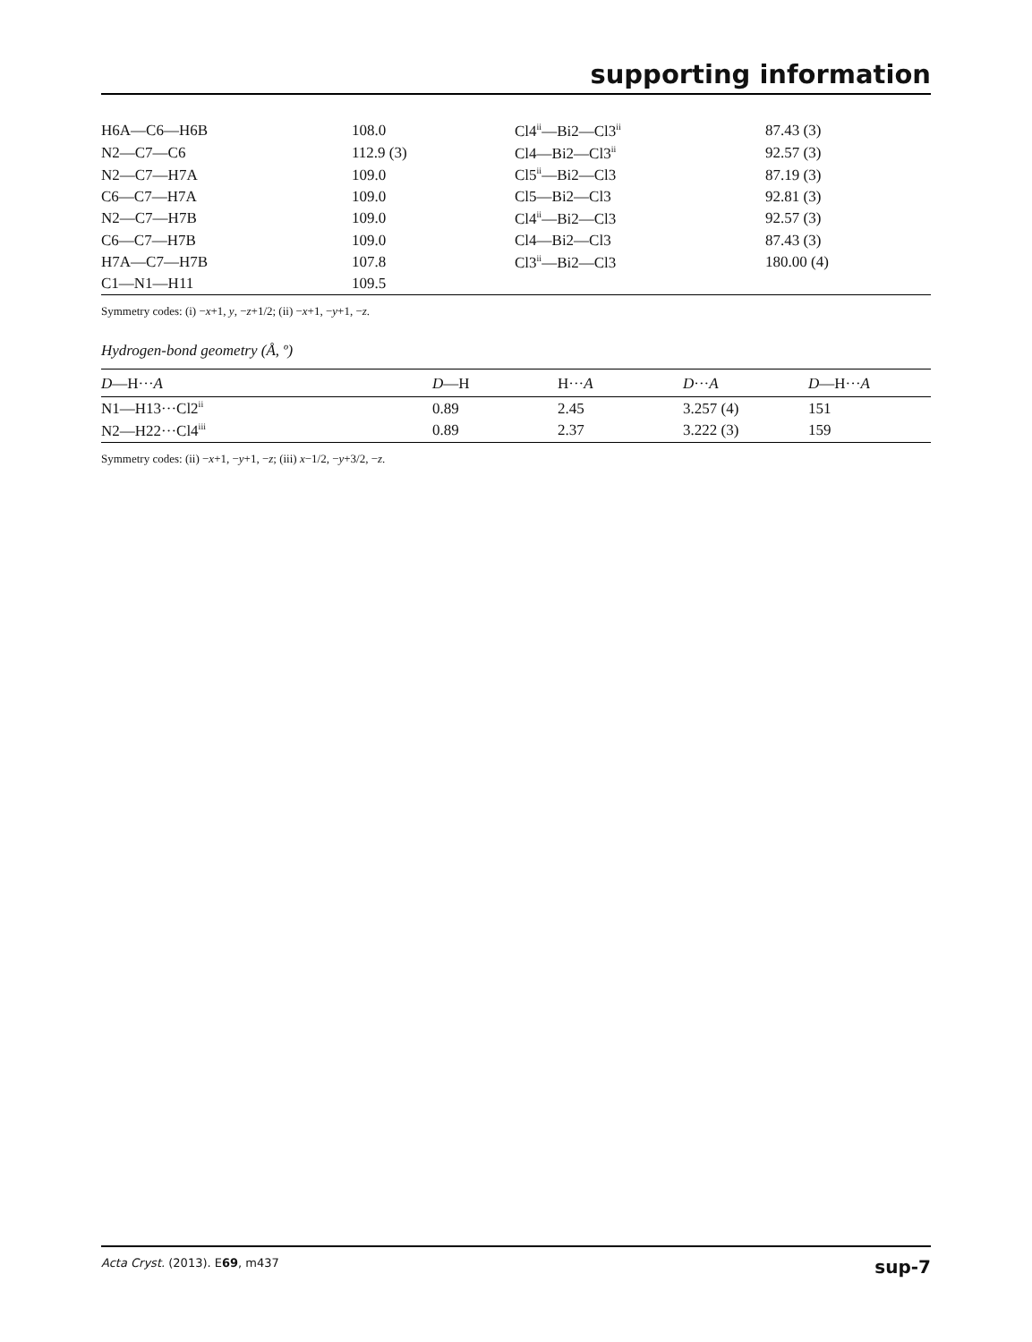supporting information
| H6A—C6—H6B | 108.0 | Cl4<sup>ii</sup>—Bi2—Cl3<sup>ii</sup> | 87.43 (3) |
| N2—C7—C6 | 112.9 (3) | Cl4—Bi2—Cl3<sup>ii</sup> | 92.57 (3) |
| N2—C7—H7A | 109.0 | Cl5<sup>ii</sup>—Bi2—Cl3 | 87.19 (3) |
| C6—C7—H7A | 109.0 | Cl5—Bi2—Cl3 | 92.81 (3) |
| N2—C7—H7B | 109.0 | Cl4<sup>ii</sup>—Bi2—Cl3 | 92.57 (3) |
| C6—C7—H7B | 109.0 | Cl4—Bi2—Cl3 | 87.43 (3) |
| H7A—C7—H7B | 107.8 | Cl3<sup>ii</sup>—Bi2—Cl3 | 180.00 (4) |
| C1—N1—H11 | 109.5 | | |
Symmetry codes: (i) −x+1, y, −z+1/2; (ii) −x+1, −y+1, −z.
Hydrogen-bond geometry (Å, º)
| D —H··· A | D —H | H··· A | D ··· A | D —H··· A |
| --- | --- | --- | --- | --- |
| N1—H13···Cl2<sup>ii</sup> | 0.89 | 2.45 | 3.257 (4) | 151 |
| N2—H22···Cl4<sup>iii</sup> | 0.89 | 2.37 | 3.222 (3) | 159 |
Symmetry codes: (ii) −x+1, −y+1, −z; (iii) x−1/2, −y+3/2, −z.
Acta Cryst. (2013). E69, m437 sup-7